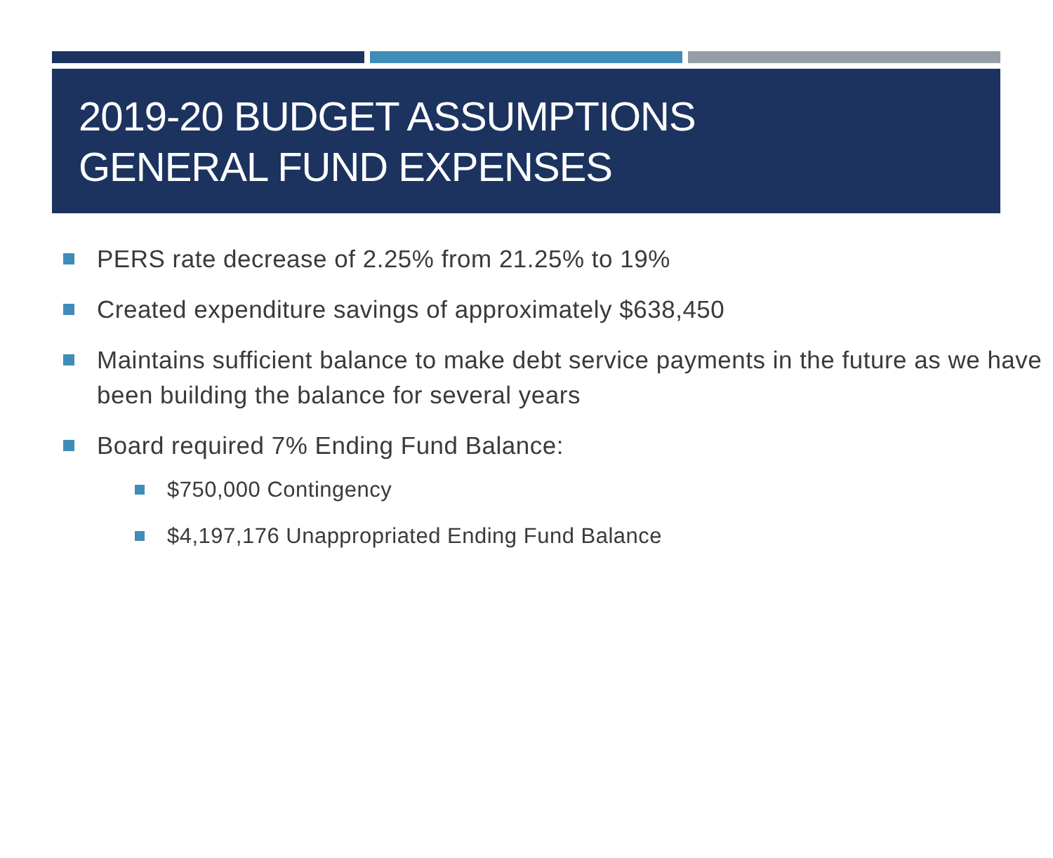2019-20 BUDGET ASSUMPTIONS
GENERAL FUND EXPENSES
PERS rate decrease of 2.25% from 21.25% to 19%
Created expenditure savings of approximately $638,450
Maintains sufficient balance to make debt service payments in the future as we have been building the balance for several years
Board required 7% Ending Fund Balance:
$750,000 Contingency
$4,197,176 Unappropriated Ending Fund Balance